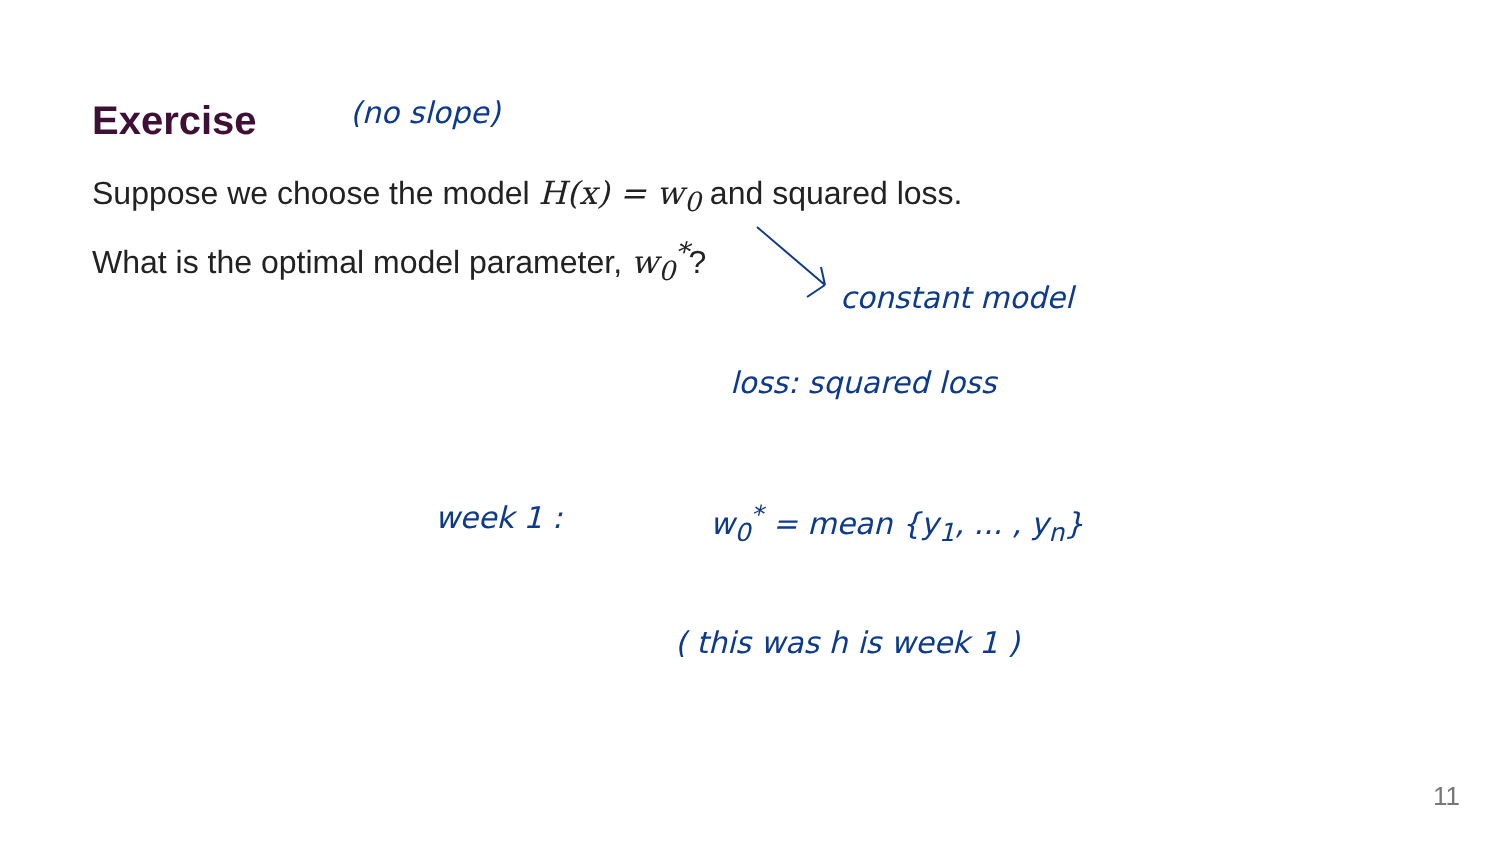Exercise (no slope)
Suppose we choose the model H(x) = w<sub>0</sub> and squared loss.
What is the optimal model parameter, w<sub>0</sub><sup>*</sup>?
constant model
loss: squared loss
week 1 : w<sub>0</sub><sup>*</sup> = mean {y<sub>1</sub>, ... , y<sub>n</sub>}
( this was h is week 1 )
11